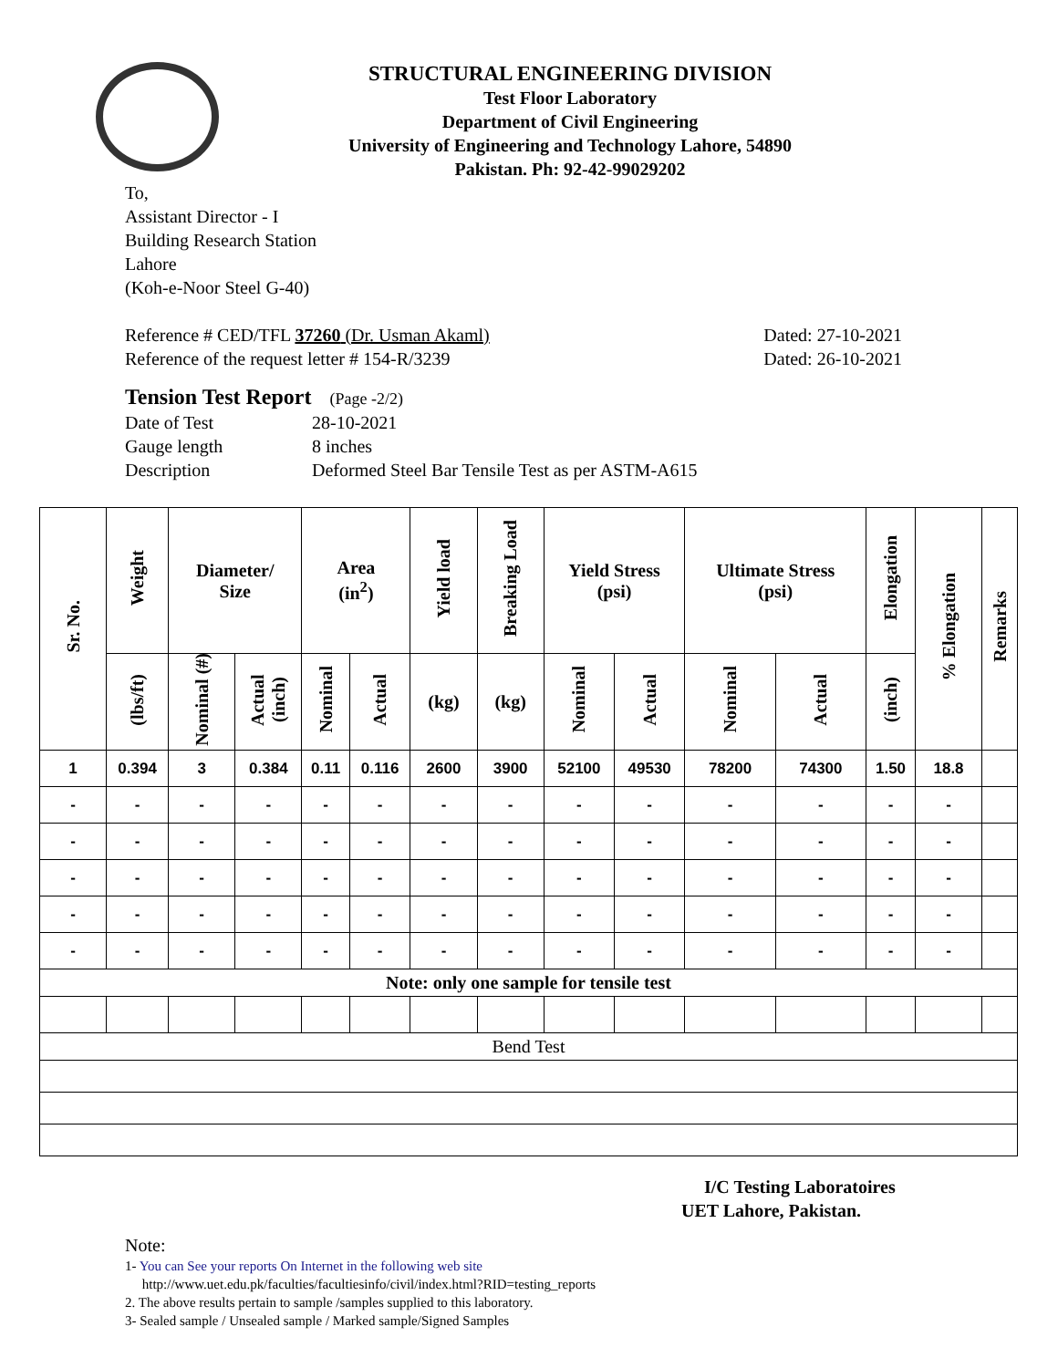STRUCTURAL ENGINEERING DIVISION
Test Floor Laboratory
Department of Civil Engineering
University of Engineering and Technology Lahore, 54890
Pakistan. Ph: 92-42-99029202
To,
Assistant Director - I
Building Research Station
Lahore
(Koh-e-Noor Steel G-40)
Reference # CED/TFL 37260 (Dr. Usman Akaml) Dated: 27-10-2021
Reference of the request letter # 154-R/3239 Dated: 26-10-2021
Tension Test Report (Page -2/2)
Date of Test 28-10-2021 Gauge length 8 inches Description Deformed Steel Bar Tensile Test as per ASTM-A615
| Sr. No. | Weight | Diameter/ Size | | Area (in<sup>2</sup>) | | Yield load | Breaking Load | Yield Stress (psi) | | Ultimate Stress (psi) | | Elongation | % Elongation | Remarks |
| --- | --- | --- | --- | --- | --- | --- | --- | --- | --- | --- | --- | --- | --- | --- |
| | (lbs/ft) | Nominal (#) | Actual (inch) | Nominal | Actual | (kg) | (kg) | Nominal | Actual | Nominal | Actual | (inch) | | |
| 1 | 0.394 | 3 | 0.384 | 0.11 | 0.116 | 2600 | 3900 | 52100 | 49530 | 78200 | 74300 | 1.50 | 18.8 | |
| - | - | - | - | - | - | - | - | - | - | - | - | - | - | |
| - | - | - | - | - | - | - | - | - | - | - | - | - | - | |
| - | - | - | - | - | - | - | - | - | - | - | - | - | - | |
| - | - | - | - | - | - | - | - | - | - | - | - | - | - | |
| - | - | - | - | - | - | - | - | - | - | - | - | - | - | |
| Note: only one sample for tensile test | | | | | | | | | | | | | | |
| Bend Test | | | | | | | | | | | | | | |
I/C Testing Laboratoires
UET Lahore, Pakistan.
Note:
1- You can See your reports On Internet in the following web site
http://www.uet.edu.pk/faculties/facultiesinfo/civil/index.html?RID=testing_reports
2. The above results pertain to sample /samples supplied to this laboratory.
3- Sealed sample / Unsealed sample / Marked sample/Signed Samples